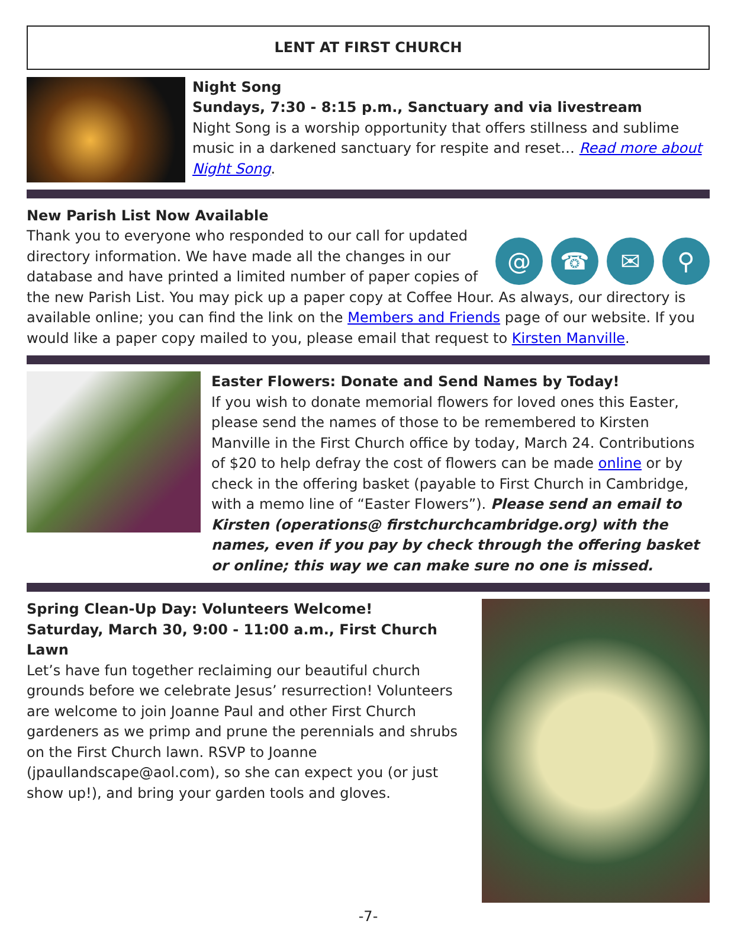LENT AT FIRST CHURCH
Night Song
Sundays, 7:30 - 8:15 p.m., Sanctuary and via livestream
Night Song is a worship opportunity that offers stillness and sublime music in a darkened sanctuary for respite and reset… Read more about Night Song.
New Parish List Now Available
@ ☎ ✉ ⚲
Thank you to everyone who responded to our call for updated directory information. We have made all the changes in our database and have printed a limited number of paper copies of the new Parish List. You may pick up a paper copy at Coffee Hour. As always, our directory is available online; you can find the link on the Members and Friends page of our website. If you would like a paper copy mailed to you, please email that request to Kirsten Manville.
Easter Flowers: Donate and Send Names by Today!
If you wish to donate memorial flowers for loved ones this Easter, please send the names of those to be remembered to Kirsten Manville in the First Church office by today, March 24. Contributions of $20 to help defray the cost of flowers can be made online or by check in the offering basket (payable to First Church in Cambridge, with a memo line of “Easter Flowers”). Please send an email to Kirsten (operations@ firstchurchcambridge.org) with the names, even if you pay by check through the offering basket or online; this way we can make sure no one is missed.
Spring Clean-Up Day: Volunteers Welcome!
Saturday, March 30, 9:00 - 11:00 a.m., First Church Lawn
Let’s have fun together reclaiming our beautiful church grounds before we celebrate Jesus’ resurrection! Volunteers are welcome to join Joanne Paul and other First Church gardeners as we primp and prune the perennials and shrubs on the First Church lawn. RSVP to Joanne (jpaullandscape@aol.com), so she can expect you (or just show up!), and bring your garden tools and gloves.
-7-